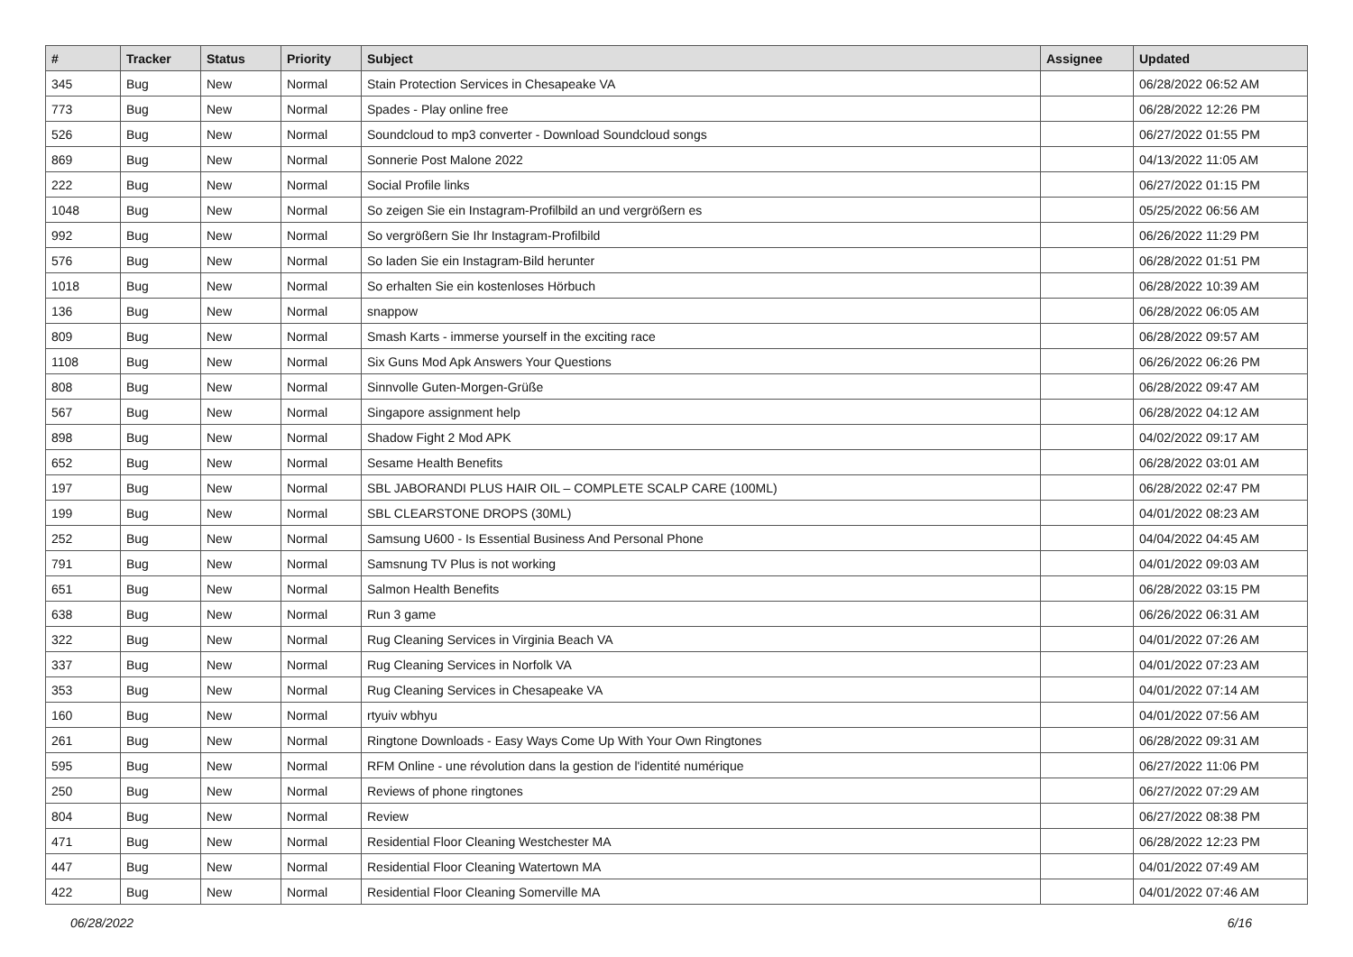| # | Tracker | Status | Priority | Subject | Assignee | Updated |
| --- | --- | --- | --- | --- | --- | --- |
| 345 | Bug | New | Normal | Stain Protection Services in Chesapeake VA | | 06/28/2022 06:52 AM |
| 773 | Bug | New | Normal | Spades - Play online free | | 06/28/2022 12:26 PM |
| 526 | Bug | New | Normal | Soundcloud to mp3 converter - Download Soundcloud songs | | 06/27/2022 01:55 PM |
| 869 | Bug | New | Normal | Sonnerie Post Malone 2022 | | 04/13/2022 11:05 AM |
| 222 | Bug | New | Normal | Social Profile links | | 06/27/2022 01:15 PM |
| 1048 | Bug | New | Normal | So zeigen Sie ein Instagram-Profilbild an und vergrößern es | | 05/25/2022 06:56 AM |
| 992 | Bug | New | Normal | So vergrößern Sie Ihr Instagram-Profilbild | | 06/26/2022 11:29 PM |
| 576 | Bug | New | Normal | So laden Sie ein Instagram-Bild herunter | | 06/28/2022 01:51 PM |
| 1018 | Bug | New | Normal | So erhalten Sie ein kostenloses Hörbuch | | 06/28/2022 10:39 AM |
| 136 | Bug | New | Normal | snappow | | 06/28/2022 06:05 AM |
| 809 | Bug | New | Normal | Smash Karts - immerse yourself in the exciting race | | 06/28/2022 09:57 AM |
| 1108 | Bug | New | Normal | Six Guns Mod Apk Answers Your Questions | | 06/26/2022 06:26 PM |
| 808 | Bug | New | Normal | Sinnvolle Guten-Morgen-Grüße | | 06/28/2022 09:47 AM |
| 567 | Bug | New | Normal | Singapore assignment help | | 06/28/2022 04:12 AM |
| 898 | Bug | New | Normal | Shadow Fight 2 Mod APK | | 04/02/2022 09:17 AM |
| 652 | Bug | New | Normal | Sesame Health Benefits | | 06/28/2022 03:01 AM |
| 197 | Bug | New | Normal | SBL JABORANDI PLUS HAIR OIL – COMPLETE SCALP CARE (100ML) | | 06/28/2022 02:47 PM |
| 199 | Bug | New | Normal | SBL CLEARSTONE DROPS (30ML) | | 04/01/2022 08:23 AM |
| 252 | Bug | New | Normal | Samsung U600 - Is Essential Business And Personal Phone | | 04/04/2022 04:45 AM |
| 791 | Bug | New | Normal | Samsnung TV Plus is not working | | 04/01/2022 09:03 AM |
| 651 | Bug | New | Normal | Salmon Health Benefits | | 06/28/2022 03:15 PM |
| 638 | Bug | New | Normal | Run 3 game | | 06/26/2022 06:31 AM |
| 322 | Bug | New | Normal | Rug Cleaning Services in Virginia Beach VA | | 04/01/2022 07:26 AM |
| 337 | Bug | New | Normal | Rug Cleaning Services in Norfolk VA | | 04/01/2022 07:23 AM |
| 353 | Bug | New | Normal | Rug Cleaning Services in Chesapeake VA | | 04/01/2022 07:14 AM |
| 160 | Bug | New | Normal | rtyuiv wbhyu | | 04/01/2022 07:56 AM |
| 261 | Bug | New | Normal | Ringtone Downloads - Easy Ways Come Up With Your Own Ringtones | | 06/28/2022 09:31 AM |
| 595 | Bug | New | Normal | RFM Online - une révolution dans la gestion de l'identité numérique | | 06/27/2022 11:06 PM |
| 250 | Bug | New | Normal | Reviews of phone ringtones | | 06/27/2022 07:29 AM |
| 804 | Bug | New | Normal | Review | | 06/27/2022 08:38 PM |
| 471 | Bug | New | Normal | Residential Floor Cleaning Westchester MA | | 06/28/2022 12:23 PM |
| 447 | Bug | New | Normal | Residential Floor Cleaning Watertown MA | | 04/01/2022 07:49 AM |
| 422 | Bug | New | Normal | Residential Floor Cleaning Somerville MA | | 04/01/2022 07:46 AM |
06/28/2022 6/16